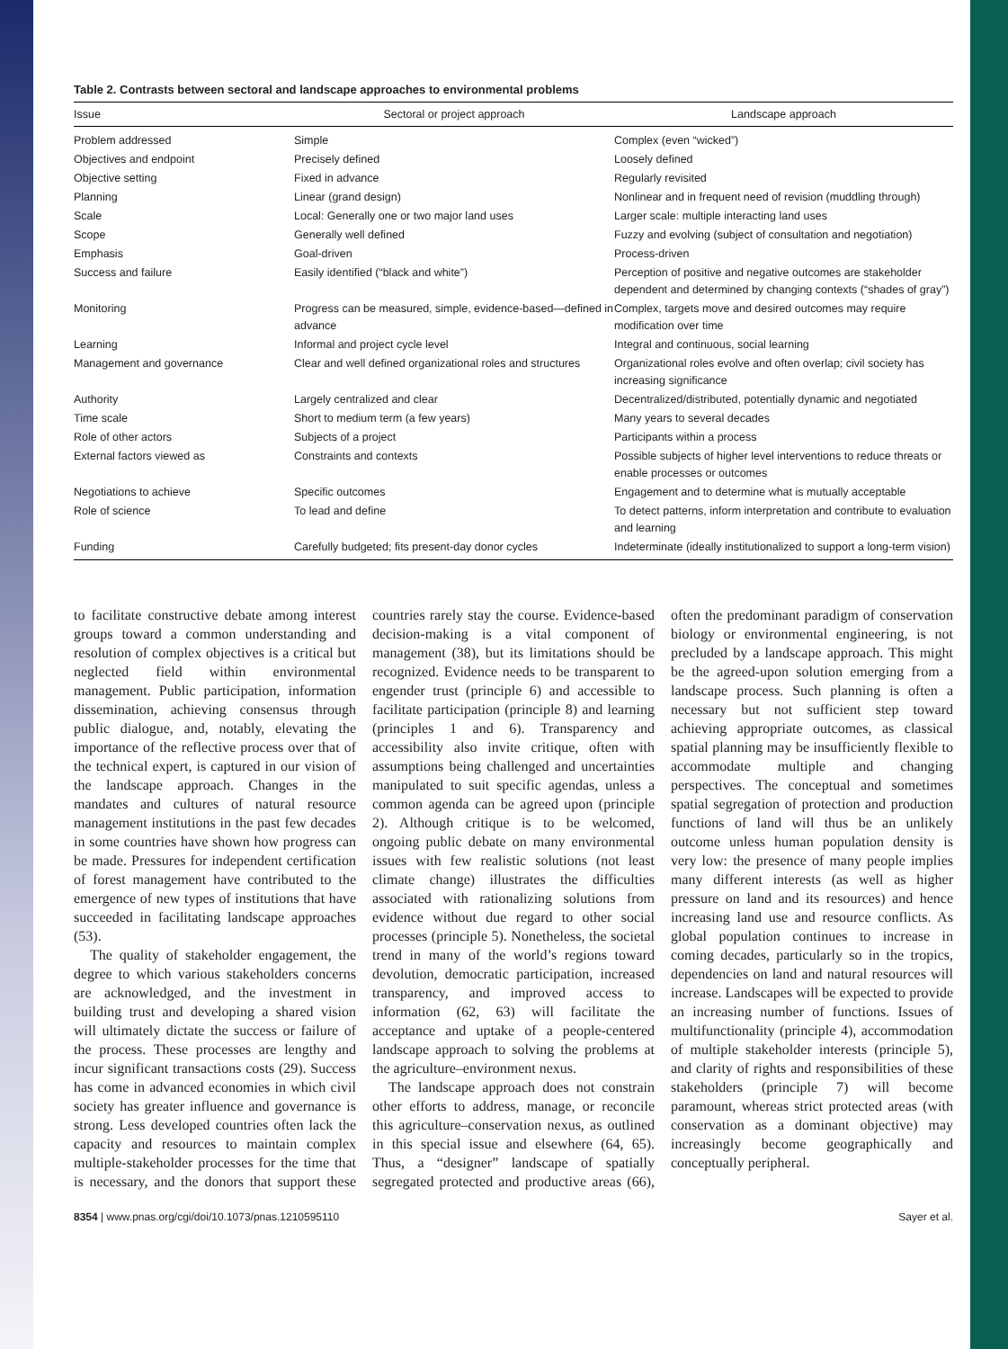Table 2. Contrasts between sectoral and landscape approaches to environmental problems
| Issue | Sectoral or project approach | Landscape approach |
| --- | --- | --- |
| Problem addressed | Simple | Complex (even “wicked”) |
| Objectives and endpoint | Precisely defined | Loosely defined |
| Objective setting | Fixed in advance | Regularly revisited |
| Planning | Linear (grand design) | Nonlinear and in frequent need of revision (muddling through) |
| Scale | Local: Generally one or two major land uses | Larger scale: multiple interacting land uses |
| Scope | Generally well defined | Fuzzy and evolving (subject of consultation and negotiation) |
| Emphasis | Goal-driven | Process-driven |
| Success and failure | Easily identified (“black and white”) | Perception of positive and negative outcomes are stakeholder dependent and determined by changing contexts (“shades of gray”) |
| Monitoring | Progress can be measured, simple, evidence-based—defined in advance | Complex, targets move and desired outcomes may require modification over time |
| Learning | Informal and project cycle level | Integral and continuous, social learning |
| Management and governance | Clear and well defined organizational roles and structures | Organizational roles evolve and often overlap; civil society has increasing significance |
| Authority | Largely centralized and clear | Decentralized/distributed, potentially dynamic and negotiated |
| Time scale | Short to medium term (a few years) | Many years to several decades |
| Role of other actors | Subjects of a project | Participants within a process |
| External factors viewed as | Constraints and contexts | Possible subjects of higher level interventions to reduce threats or enable processes or outcomes |
| Negotiations to achieve | Specific outcomes | Engagement and to determine what is mutually acceptable |
| Role of science | To lead and define | To detect patterns, inform interpretation and contribute to evaluation and learning |
| Funding | Carefully budgeted; fits present-day donor cycles | Indeterminate (ideally institutionalized to support a long-term vision) |
to facilitate constructive debate among interest groups toward a common understanding and resolution of complex objectives is a critical but neglected field within environmental management. Public participation, information dissemination, achieving consensus through public dialogue, and, notably, elevating the importance of the reflective process over that of the technical expert, is captured in our vision of the landscape approach. Changes in the mandates and cultures of natural resource management institutions in the past few decades in some countries have shown how progress can be made. Pressures for independent certification of forest management have contributed to the emergence of new types of institutions that have succeeded in facilitating landscape approaches (53).
The quality of stakeholder engagement, the degree to which various stakeholders concerns are acknowledged, and the investment in building trust and developing a shared vision will ultimately dictate the success or failure of the process. These processes are lengthy and incur significant transactions costs (29). Success has come in advanced economies in which civil society has greater influence and governance is strong. Less developed countries often lack the capacity and resources to maintain complex multiple-stakeholder processes for the time that is necessary, and the donors that support these countries rarely stay the course. Evidence-based decision-making is a vital component of management (38), but its limitations should be recognized. Evidence needs to be transparent to engender trust (principle 6) and accessible to facilitate participation (principle 8) and learning (principles 1 and 6). Transparency and accessibility also invite critique, often with assumptions being challenged and uncertainties manipulated to suit specific agendas, unless a common agenda can be agreed upon (principle 2). Although critique is to be welcomed, ongoing public debate on many environmental issues with few realistic solutions (not least climate change) illustrates the difficulties associated with rationalizing solutions from evidence without due regard to other social processes (principle 5). Nonetheless, the societal trend in many of the world’s regions toward devolution, democratic participation, increased transparency, and improved access to information (62, 63) will facilitate the acceptance and uptake of a people-centered landscape approach to solving the problems at the agriculture–environment nexus.
The landscape approach does not constrain other efforts to address, manage, or reconcile this agriculture–conservation nexus, as outlined in this special issue and elsewhere (64, 65). Thus, a “designer” landscape of spatially segregated protected and productive areas (66), often the predominant paradigm of conservation biology or environmental engineering, is not precluded by a landscape approach. This might be the agreed-upon solution emerging from a landscape process. Such planning is often a necessary but not sufficient step toward achieving appropriate outcomes, as classical spatial planning may be insufficiently flexible to accommodate multiple and changing perspectives. The conceptual and sometimes spatial segregation of protection and production functions of land will thus be an unlikely outcome unless human population density is very low: the presence of many people implies many different interests (as well as higher pressure on land and its resources) and hence increasing land use and resource conflicts. As global population continues to increase in coming decades, particularly so in the tropics, dependencies on land and natural resources will increase. Landscapes will be expected to provide an increasing number of functions. Issues of multifunctionality (principle 4), accommodation of multiple stakeholder interests (principle 5), and clarity of rights and responsibilities of these stakeholders (principle 7) will become paramount, whereas strict protected areas (with conservation as a dominant objective) may increasingly become geographically and conceptually peripheral.
8354 | www.pnas.org/cgi/doi/10.1073/pnas.1210595110 Sayer et al.